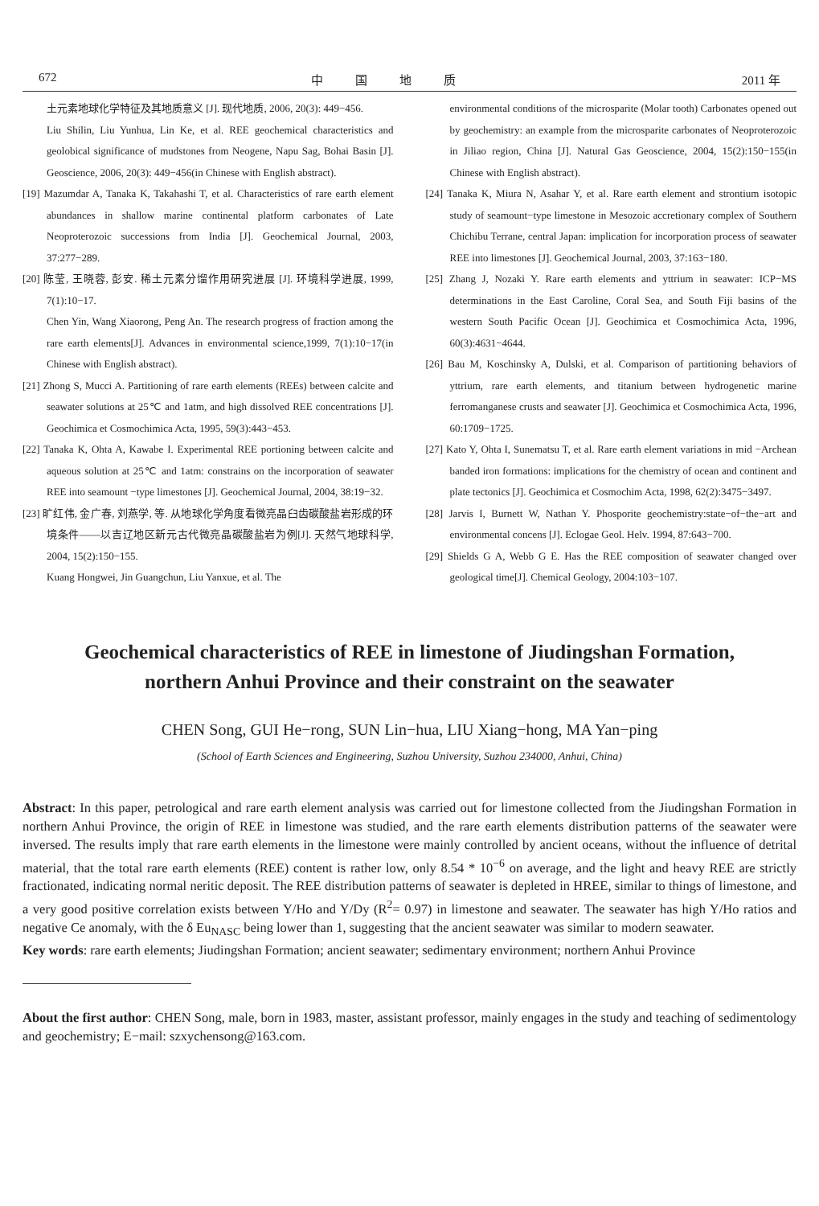672 中国地质 2011 年
土元素地球化学特征及其地质意义 [J]. 现代地质, 2006, 20(3): 449−456.
Liu Shilin, Liu Yunhua, Lin Ke, et al. REE geochemical characteristics and geolobical significance of mudstones from Neogene, Napu Sag, Bohai Basin [J]. Geoscience, 2006, 20(3): 449−456(in Chinese with English abstract).
[19] Mazumdar A, Tanaka K, Takahashi T, et al. Characteristics of rare earth element abundances in shallow marine continental platform carbonates of Late Neoproterozoic successions from India [J]. Geochemical Journal, 2003, 37:277−289.
[20] 陈莹, 王晓蓉, 彭安. 稀土元素分馏作用研究进展 [J]. 环境科学进展, 1999, 7(1):10−17.
Chen Yin, Wang Xiaorong, Peng An. The research progress of fraction among the rare earth elements[J]. Advances in environmental science,1999, 7(1):10−17(in Chinese with English abstract).
[21] Zhong S, Mucci A. Partitioning of rare earth elements (REEs) between calcite and seawater solutions at 25℃ and 1atm, and high dissolved REE concentrations [J]. Geochimica et Cosmochimica Acta, 1995, 59(3):443−453.
[22] Tanaka K, Ohta A, Kawabe I. Experimental REE portioning between calcite and aqueous solution at 25℃ and 1atm: constrains on the incorporation of seawater REE into seamount −type limestones [J]. Geochemical Journal, 2004, 38:19−32.
[23] 旷红伟, 金广春, 刘燕学, 等. 从地球化学角度看微亮晶臼齿碳酸盐岩形成的环境条件——以吉辽地区新元古代微亮晶碳酸盐岩为例[J]. 天然气地球科学, 2004, 15(2):150−155.
Kuang Hongwei, Jin Guangchun, Liu Yanxue, et al. The
environmental conditions of the microsparite (Molar tooth) Carbonates opened out by geochemistry: an example from the microsparite carbonates of Neoproterozoic in Jiliao region, China [J]. Natural Gas Geoscience, 2004, 15(2):150−155(in Chinese with English abstract).
[24] Tanaka K, Miura N, Asahar Y, et al. Rare earth element and strontium isotopic study of seamount−type limestone in Mesozoic accretionary complex of Southern Chichibu Terrane, central Japan: implication for incorporation process of seawater REE into limestones [J]. Geochemical Journal, 2003, 37:163−180.
[25] Zhang J, Nozaki Y. Rare earth elements and yttrium in seawater: ICP−MS determinations in the East Caroline, Coral Sea, and South Fiji basins of the western South Pacific Ocean [J]. Geochimica et Cosmochimica Acta, 1996, 60(3):4631−4644.
[26] Bau M, Koschinsky A, Dulski, et al. Comparison of partitioning behaviors of yttrium, rare earth elements, and titanium between hydrogenetic marine ferromanganese crusts and seawater [J]. Geochimica et Cosmochimica Acta, 1996, 60:1709−1725.
[27] Kato Y, Ohta I, Sunematsu T, et al. Rare earth element variations in mid −Archean banded iron formations: implications for the chemistry of ocean and continent and plate tectonics [J]. Geochimica et Cosmochim Acta, 1998, 62(2):3475−3497.
[28] Jarvis I, Burnett W, Nathan Y. Phosporite geochemistry:state−of−the−art and environmental concens [J]. Eclogae Geol. Helv. 1994, 87:643−700.
[29] Shields G A, Webb G E. Has the REE composition of seawater changed over geological time[J]. Chemical Geology, 2004:103−107.
Geochemical characteristics of REE in limestone of Jiudingshan Formation,
northern Anhui Province and their constraint on the seawater
CHEN Song, GUI He−rong, SUN Lin−hua, LIU Xiang−hong, MA Yan−ping
(School of Earth Sciences and Engineering, Suzhou University, Suzhou 234000, Anhui, China)
Abstract: In this paper, petrological and rare earth element analysis was carried out for limestone collected from the Jiudingshan Formation in northern Anhui Province, the origin of REE in limestone was studied, and the rare earth elements distribution patterns of the seawater were inversed. The results imply that rare earth elements in the limestone were mainly controlled by ancient oceans, without the influence of detrital material, that the total rare earth elements (REE) content is rather low, only 8.54 * 10<sup>−6</sup> on average, and the light and heavy REE are strictly fractionated, indicating normal neritic deposit. The REE distribution patterns of seawater is depleted in HREE, similar to things of limestone, and a very good positive correlation exists between Y/Ho and Y/Dy (R<sup>2</sup>= 0.97) in limestone and seawater. The seawater has high Y/Ho ratios and negative Ce anomaly, with the δ Eu<sub>NASC</sub> being lower than 1, suggesting that the ancient seawater was similar to modern seawater.
Key words: rare earth elements; Jiudingshan Formation; ancient seawater; sedimentary environment; northern Anhui Province
About the first author: CHEN Song, male, born in 1983, master, assistant professor, mainly engages in the study and teaching of sedimentology and geochemistry; E−mail: szxychensong@163.com.